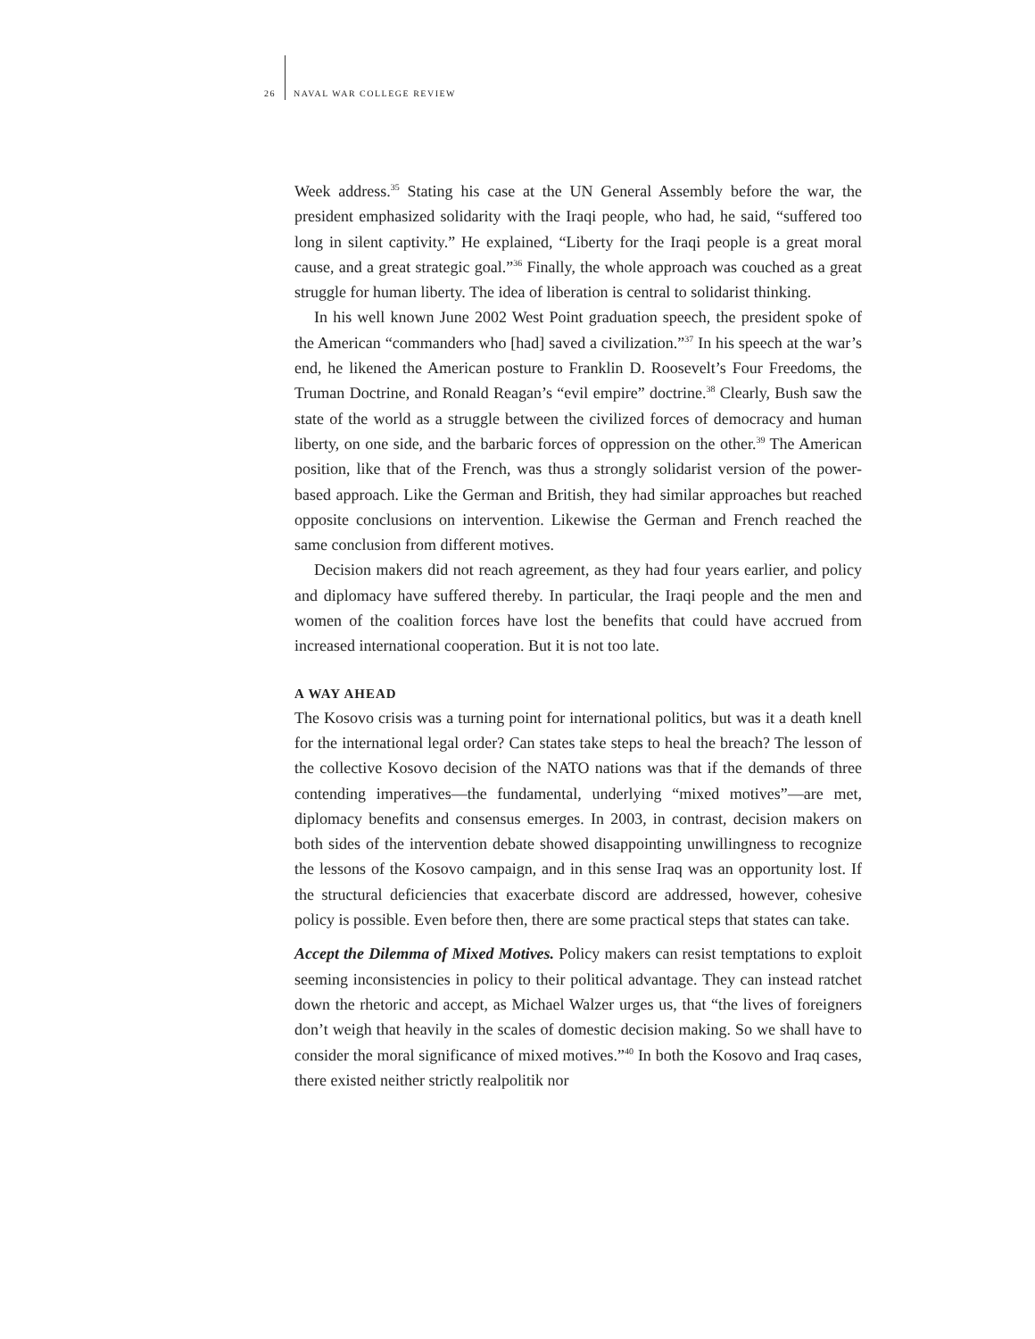26 NAVAL WAR COLLEGE REVIEW
Week address.<sup>35</sup> Stating his case at the UN General Assembly before the war, the president emphasized solidarity with the Iraqi people, who had, he said, “suffered too long in silent captivity.” He explained, “Liberty for the Iraqi people is a great moral cause, and a great strategic goal.”<sup>36</sup> Finally, the whole approach was couched as a great struggle for human liberty. The idea of liberation is central to solidarist thinking.
In his well known June 2002 West Point graduation speech, the president spoke of the American “commanders who [had] saved a civilization.”<sup>37</sup> In his speech at the war’s end, he likened the American posture to Franklin D. Roosevelt’s Four Freedoms, the Truman Doctrine, and Ronald Reagan’s “evil empire” doctrine.<sup>38</sup> Clearly, Bush saw the state of the world as a struggle between the civilized forces of democracy and human liberty, on one side, and the barbaric forces of oppression on the other.<sup>39</sup> The American position, like that of the French, was thus a strongly solidarist version of the power-based approach. Like the German and British, they had similar approaches but reached opposite conclusions on intervention. Likewise the German and French reached the same conclusion from different motives.
Decision makers did not reach agreement, as they had four years earlier, and policy and diplomacy have suffered thereby. In particular, the Iraqi people and the men and women of the coalition forces have lost the benefits that could have accrued from increased international cooperation. But it is not too late.
A WAY AHEAD
The Kosovo crisis was a turning point for international politics, but was it a death knell for the international legal order? Can states take steps to heal the breach? The lesson of the collective Kosovo decision of the NATO nations was that if the demands of three contending imperatives—the fundamental, underlying “mixed motives”—are met, diplomacy benefits and consensus emerges. In 2003, in contrast, decision makers on both sides of the intervention debate showed disappointing unwillingness to recognize the lessons of the Kosovo campaign, and in this sense Iraq was an opportunity lost. If the structural deficiencies that exacerbate discord are addressed, however, cohesive policy is possible. Even before then, there are some practical steps that states can take.
Accept the Dilemma of Mixed Motives. Policy makers can resist temptations to exploit seeming inconsistencies in policy to their political advantage. They can instead ratchet down the rhetoric and accept, as Michael Walzer urges us, that “the lives of foreigners don’t weigh that heavily in the scales of domestic decision making. So we shall have to consider the moral significance of mixed motives.”<sup>40</sup> In both the Kosovo and Iraq cases, there existed neither strictly realpolitik nor